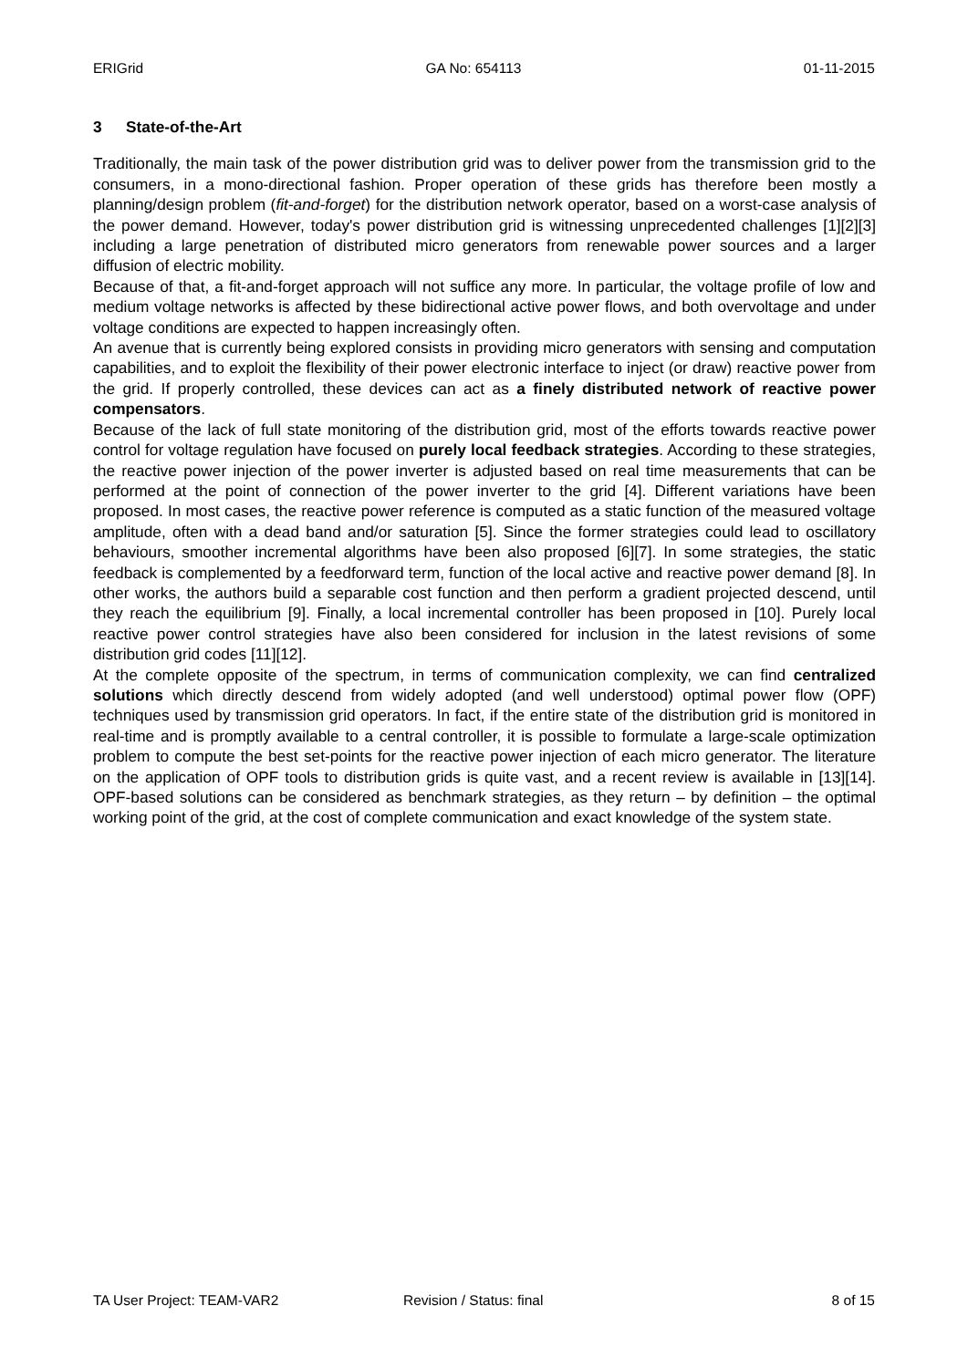ERIGrid GA No: 654113 01-11-2015
3 State-of-the-Art
Traditionally, the main task of the power distribution grid was to deliver power from the transmission grid to the consumers, in a mono-directional fashion. Proper operation of these grids has therefore been mostly a planning/design problem (fit-and-forget) for the distribution network operator, based on a worst-case analysis of the power demand. However, today's power distribution grid is witnessing unprecedented challenges [1][2][3] including a large penetration of distributed micro generators from renewable power sources and a larger diffusion of electric mobility.
Because of that, a fit-and-forget approach will not suffice any more. In particular, the voltage profile of low and medium voltage networks is affected by these bidirectional active power flows, and both overvoltage and under voltage conditions are expected to happen increasingly often.
An avenue that is currently being explored consists in providing micro generators with sensing and computation capabilities, and to exploit the flexibility of their power electronic interface to inject (or draw) reactive power from the grid. If properly controlled, these devices can act as a finely distributed network of reactive power compensators.
Because of the lack of full state monitoring of the distribution grid, most of the efforts towards reactive power control for voltage regulation have focused on purely local feedback strategies. According to these strategies, the reactive power injection of the power inverter is adjusted based on real time measurements that can be performed at the point of connection of the power inverter to the grid [4]. Different variations have been proposed. In most cases, the reactive power reference is computed as a static function of the measured voltage amplitude, often with a dead band and/or saturation [5]. Since the former strategies could lead to oscillatory behaviours, smoother incremental algorithms have been also proposed [6][7]. In some strategies, the static feedback is complemented by a feedforward term, function of the local active and reactive power demand [8]. In other works, the authors build a separable cost function and then perform a gradient projected descend, until they reach the equilibrium [9]. Finally, a local incremental controller has been proposed in [10]. Purely local reactive power control strategies have also been considered for inclusion in the latest revisions of some distribution grid codes [11][12].
At the complete opposite of the spectrum, in terms of communication complexity, we can find centralized solutions which directly descend from widely adopted (and well understood) optimal power flow (OPF) techniques used by transmission grid operators. In fact, if the entire state of the distribution grid is monitored in real-time and is promptly available to a central controller, it is possible to formulate a large-scale optimization problem to compute the best set-points for the reactive power injection of each micro generator. The literature on the application of OPF tools to distribution grids is quite vast, and a recent review is available in [13][14]. OPF-based solutions can be considered as benchmark strategies, as they return – by definition – the optimal working point of the grid, at the cost of complete communication and exact knowledge of the system state.
TA User Project: TEAM-VAR2 Revision / Status: final 8 of 15